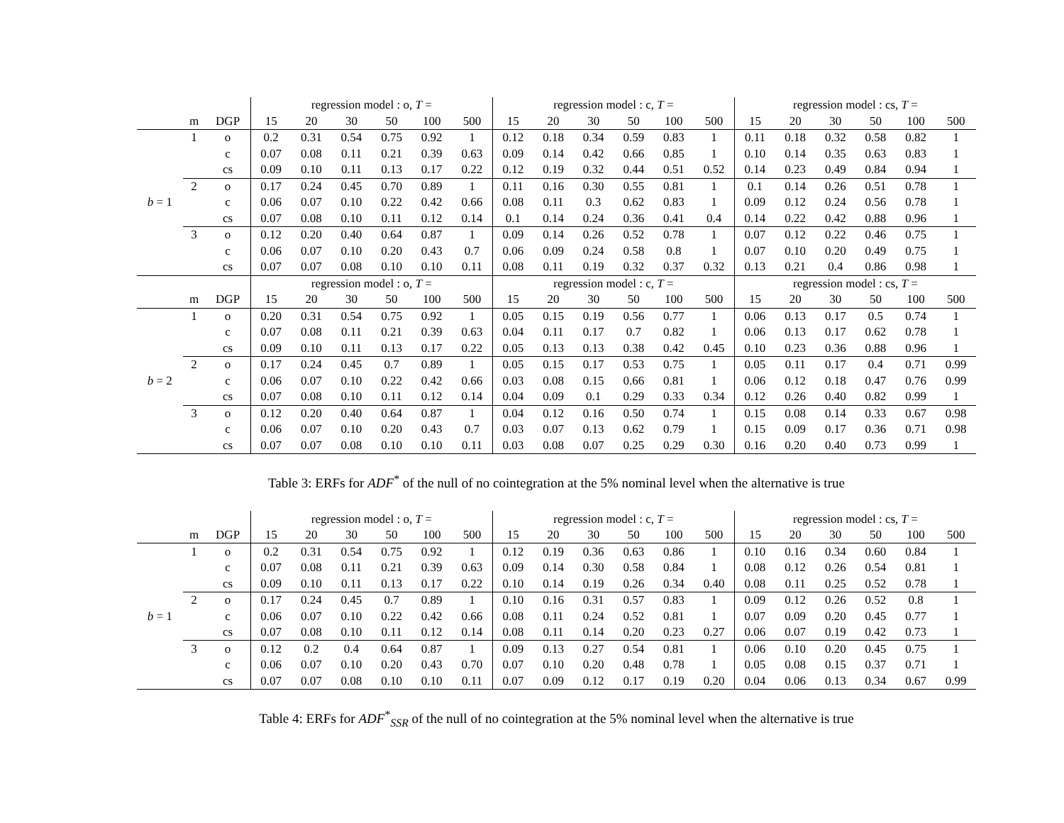| | | | regression model : o, T = | | | | | | regression model : c, T = | | | | | | regression model : cs, T = | | | | | |
| --- | --- | --- | --- | --- | --- | --- | --- | --- | --- | --- | --- | --- | --- | --- | --- | --- | --- | --- | --- | --- |
| | m | DGP | 15 | 20 | 30 | 50 | 100 | 500 | 15 | 20 | 30 | 50 | 100 | 500 | 15 | 20 | 30 | 50 | 100 | 500 |
| b = 1 | 1 | o | 0.2 | 0.31 | 0.54 | 0.75 | 0.92 | 1 | 0.12 | 0.18 | 0.34 | 0.59 | 0.83 | 1 | 0.11 | 0.18 | 0.32 | 0.58 | 0.82 | 1 |
| | | c | 0.07 | 0.08 | 0.11 | 0.21 | 0.39 | 0.63 | 0.09 | 0.14 | 0.42 | 0.66 | 0.85 | 1 | 0.10 | 0.14 | 0.35 | 0.63 | 0.83 | 1 |
| | | cs | 0.09 | 0.10 | 0.11 | 0.13 | 0.17 | 0.22 | 0.12 | 0.19 | 0.32 | 0.44 | 0.51 | 0.52 | 0.14 | 0.23 | 0.49 | 0.84 | 0.94 | 1 |
| | 2 | o | 0.17 | 0.24 | 0.45 | 0.70 | 0.89 | 1 | 0.11 | 0.16 | 0.30 | 0.55 | 0.81 | 1 | 0.1 | 0.14 | 0.26 | 0.51 | 0.78 | 1 |
| | | c | 0.06 | 0.07 | 0.10 | 0.22 | 0.42 | 0.66 | 0.08 | 0.11 | 0.3 | 0.62 | 0.83 | 1 | 0.09 | 0.12 | 0.24 | 0.56 | 0.78 | 1 |
| | | cs | 0.07 | 0.08 | 0.10 | 0.11 | 0.12 | 0.14 | 0.1 | 0.14 | 0.24 | 0.36 | 0.41 | 0.4 | 0.14 | 0.22 | 0.42 | 0.88 | 0.96 | 1 |
| | 3 | o | 0.12 | 0.20 | 0.40 | 0.64 | 0.87 | 1 | 0.09 | 0.14 | 0.26 | 0.52 | 0.78 | 1 | 0.07 | 0.12 | 0.22 | 0.46 | 0.75 | 1 |
| | | c | 0.06 | 0.07 | 0.10 | 0.20 | 0.43 | 0.7 | 0.06 | 0.09 | 0.24 | 0.58 | 0.8 | 1 | 0.07 | 0.10 | 0.20 | 0.49 | 0.75 | 1 |
| | | cs | 0.07 | 0.07 | 0.08 | 0.10 | 0.10 | 0.11 | 0.08 | 0.11 | 0.19 | 0.32 | 0.37 | 0.32 | 0.13 | 0.21 | 0.4 | 0.86 | 0.98 | 1 |
| | | | regression model : o, T = | | | | | | regression model : c, T = | | | | | | regression model : cs, T = | | | | | |
| | m | DGP | 15 | 20 | 30 | 50 | 100 | 500 | 15 | 20 | 30 | 50 | 100 | 500 | 15 | 20 | 30 | 50 | 100 | 500 |
| b = 2 | 1 | o | 0.20 | 0.31 | 0.54 | 0.75 | 0.92 | 1 | 0.05 | 0.15 | 0.19 | 0.56 | 0.77 | 1 | 0.06 | 0.13 | 0.17 | 0.5 | 0.74 | 1 |
| | | c | 0.07 | 0.08 | 0.11 | 0.21 | 0.39 | 0.63 | 0.04 | 0.11 | 0.17 | 0.7 | 0.82 | 1 | 0.06 | 0.13 | 0.17 | 0.62 | 0.78 | 1 |
| | | cs | 0.09 | 0.10 | 0.11 | 0.13 | 0.17 | 0.22 | 0.05 | 0.13 | 0.13 | 0.38 | 0.42 | 0.45 | 0.10 | 0.23 | 0.36 | 0.88 | 0.96 | 1 |
| | 2 | o | 0.17 | 0.24 | 0.45 | 0.7 | 0.89 | 1 | 0.05 | 0.15 | 0.17 | 0.53 | 0.75 | 1 | 0.05 | 0.11 | 0.17 | 0.4 | 0.71 | 0.99 |
| | | c | 0.06 | 0.07 | 0.10 | 0.22 | 0.42 | 0.66 | 0.03 | 0.08 | 0.15 | 0.66 | 0.81 | 1 | 0.06 | 0.12 | 0.18 | 0.47 | 0.76 | 0.99 |
| | | cs | 0.07 | 0.08 | 0.10 | 0.11 | 0.12 | 0.14 | 0.04 | 0.09 | 0.1 | 0.29 | 0.33 | 0.34 | 0.12 | 0.26 | 0.40 | 0.82 | 0.99 | 1 |
| | 3 | o | 0.12 | 0.20 | 0.40 | 0.64 | 0.87 | 1 | 0.04 | 0.12 | 0.16 | 0.50 | 0.74 | 1 | 0.15 | 0.08 | 0.14 | 0.33 | 0.67 | 0.98 |
| | | c | 0.06 | 0.07 | 0.10 | 0.20 | 0.43 | 0.7 | 0.03 | 0.07 | 0.13 | 0.62 | 0.79 | 1 | 0.15 | 0.09 | 0.17 | 0.36 | 0.71 | 0.98 |
| | | cs | 0.07 | 0.07 | 0.08 | 0.10 | 0.10 | 0.11 | 0.03 | 0.08 | 0.07 | 0.25 | 0.29 | 0.30 | 0.16 | 0.20 | 0.40 | 0.73 | 0.99 | 1 |
Table 3: ERFs for ADF<sup>*</sup> of the null of no cointegration at the 5% nominal level when the alternative is true
| | | | regression model : o, T = | | | | | | regression model : c, T = | | | | | | regression model : cs, T = | | | | | |
| --- | --- | --- | --- | --- | --- | --- | --- | --- | --- | --- | --- | --- | --- | --- | --- | --- | --- | --- | --- | --- |
| | m | DGP | 15 | 20 | 30 | 50 | 100 | 500 | 15 | 20 | 30 | 50 | 100 | 500 | 15 | 20 | 30 | 50 | 100 | 500 |
| b = 1 | 1 | o | 0.2 | 0.31 | 0.54 | 0.75 | 0.92 | 1 | 0.12 | 0.19 | 0.36 | 0.63 | 0.86 | 1 | 0.10 | 0.16 | 0.34 | 0.60 | 0.84 | 1 |
| | | c | 0.07 | 0.08 | 0.11 | 0.21 | 0.39 | 0.63 | 0.09 | 0.14 | 0.30 | 0.58 | 0.84 | 1 | 0.08 | 0.12 | 0.26 | 0.54 | 0.81 | 1 |
| | | cs | 0.09 | 0.10 | 0.11 | 0.13 | 0.17 | 0.22 | 0.10 | 0.14 | 0.19 | 0.26 | 0.34 | 0.40 | 0.08 | 0.11 | 0.25 | 0.52 | 0.78 | 1 |
| | 2 | o | 0.17 | 0.24 | 0.45 | 0.7 | 0.89 | 1 | 0.10 | 0.16 | 0.31 | 0.57 | 0.83 | 1 | 0.09 | 0.12 | 0.26 | 0.52 | 0.8 | 1 |
| | | c | 0.06 | 0.07 | 0.10 | 0.22 | 0.42 | 0.66 | 0.08 | 0.11 | 0.24 | 0.52 | 0.81 | 1 | 0.07 | 0.09 | 0.20 | 0.45 | 0.77 | 1 |
| | | cs | 0.07 | 0.08 | 0.10 | 0.11 | 0.12 | 0.14 | 0.08 | 0.11 | 0.14 | 0.20 | 0.23 | 0.27 | 0.06 | 0.07 | 0.19 | 0.42 | 0.73 | 1 |
| | 3 | o | 0.12 | 0.2 | 0.4 | 0.64 | 0.87 | 1 | 0.09 | 0.13 | 0.27 | 0.54 | 0.81 | 1 | 0.06 | 0.10 | 0.20 | 0.45 | 0.75 | 1 |
| | | c | 0.06 | 0.07 | 0.10 | 0.20 | 0.43 | 0.70 | 0.07 | 0.10 | 0.20 | 0.48 | 0.78 | 1 | 0.05 | 0.08 | 0.15 | 0.37 | 0.71 | 1 |
| | | cs | 0.07 | 0.07 | 0.08 | 0.10 | 0.10 | 0.11 | 0.07 | 0.09 | 0.12 | 0.17 | 0.19 | 0.20 | 0.04 | 0.06 | 0.13 | 0.34 | 0.67 | 0.99 |
Table 4: ERFs for ADF<sup>*</sup><sub>SSR</sub> of the null of no cointegration at the 5% nominal level when the alternative is true